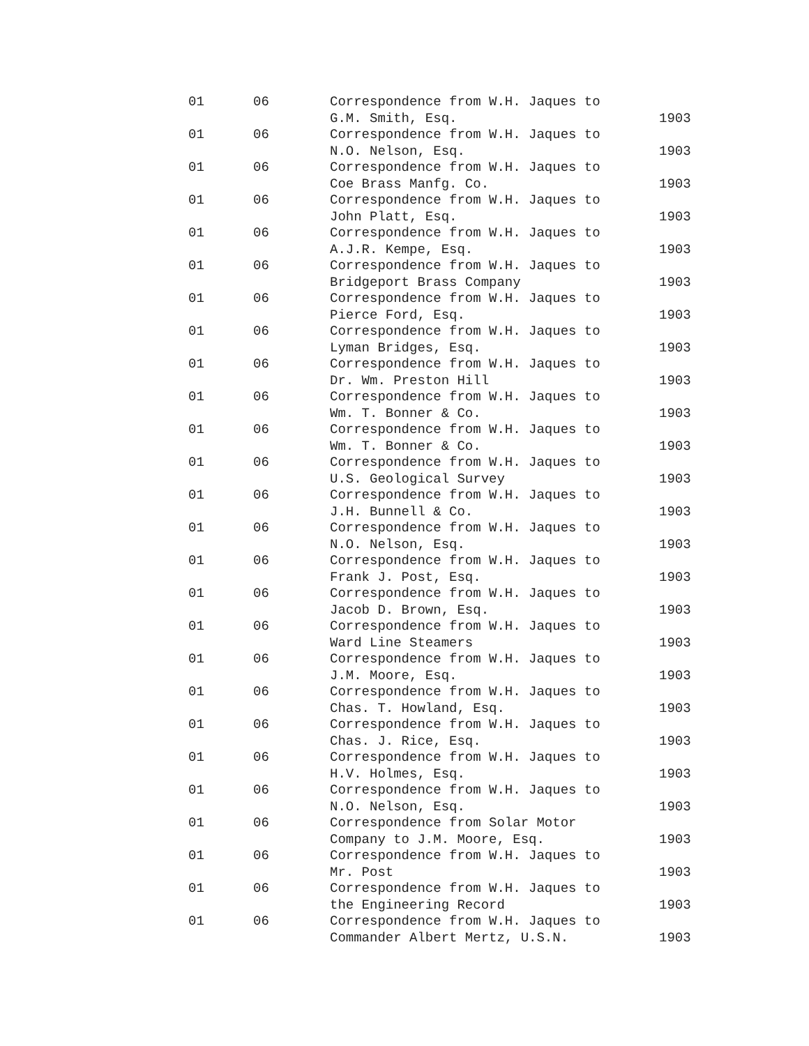| 01 | 06 | Correspondence from W.H. Jaques to G.M. Smith, Esq. | 1903 |
| 01 | 06 | Correspondence from W.H. Jaques to N.O. Nelson, Esq. | 1903 |
| 01 | 06 | Correspondence from W.H. Jaques to Coe Brass Manfg. Co. | 1903 |
| 01 | 06 | Correspondence from W.H. Jaques to John Platt, Esq. | 1903 |
| 01 | 06 | Correspondence from W.H. Jaques to A.J.R. Kempe, Esq. | 1903 |
| 01 | 06 | Correspondence from W.H. Jaques to Bridgeport Brass Company | 1903 |
| 01 | 06 | Correspondence from W.H. Jaques to Pierce Ford, Esq. | 1903 |
| 01 | 06 | Correspondence from W.H. Jaques to Lyman Bridges, Esq. | 1903 |
| 01 | 06 | Correspondence from W.H. Jaques to Dr. Wm. Preston Hill | 1903 |
| 01 | 06 | Correspondence from W.H. Jaques to Wm. T. Bonner & Co. | 1903 |
| 01 | 06 | Correspondence from W.H. Jaques to Wm. T. Bonner & Co. | 1903 |
| 01 | 06 | Correspondence from W.H. Jaques to U.S. Geological Survey | 1903 |
| 01 | 06 | Correspondence from W.H. Jaques to J.H. Bunnell & Co. | 1903 |
| 01 | 06 | Correspondence from W.H. Jaques to N.O. Nelson, Esq. | 1903 |
| 01 | 06 | Correspondence from W.H. Jaques to Frank J. Post, Esq. | 1903 |
| 01 | 06 | Correspondence from W.H. Jaques to Jacob D. Brown, Esq. | 1903 |
| 01 | 06 | Correspondence from W.H. Jaques to Ward Line Steamers | 1903 |
| 01 | 06 | Correspondence from W.H. Jaques to J.M. Moore, Esq. | 1903 |
| 01 | 06 | Correspondence from W.H. Jaques to Chas. T. Howland, Esq. | 1903 |
| 01 | 06 | Correspondence from W.H. Jaques to Chas. J. Rice, Esq. | 1903 |
| 01 | 06 | Correspondence from W.H. Jaques to H.V. Holmes, Esq. | 1903 |
| 01 | 06 | Correspondence from W.H. Jaques to N.O. Nelson, Esq. | 1903 |
| 01 | 06 | Correspondence from Solar Motor Company to J.M. Moore, Esq. | 1903 |
| 01 | 06 | Correspondence from W.H. Jaques to Mr. Post | 1903 |
| 01 | 06 | Correspondence from W.H. Jaques to the Engineering Record | 1903 |
| 01 | 06 | Correspondence from W.H. Jaques to Commander Albert Mertz, U.S.N. | 1903 |